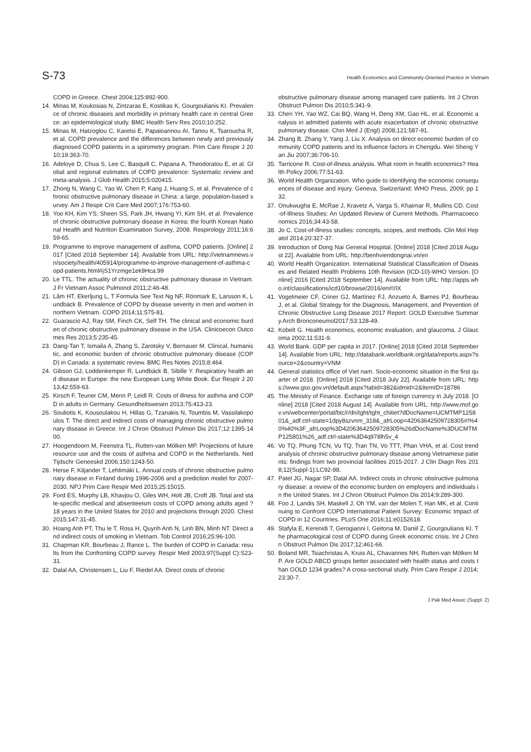S-73 Health Economics and Community-Oriented Practice in Vietnam
COPD in Greece. Chest 2004;125:892-900.
14. Minas M, Koukosias N, Zintzaras E, Kostikas K, Gourgoulianis KI. Prevalence of chronic diseases and morbidity in primary health care in central Greece: an epidemiological study. BMC Health Serv Res 2010;10:252.
15. Minas M, Hatzoglou C, Karetsi E, Papaioannou AI, Tanou K, Tsaroucha R, et al. COPD prevalence and the differences between newly and previously diagnosed COPD patients in a spirometry program. Prim Care Respir J 2010;19:363-70.
16. Adeloye D, Chua S, Lee C, Basquill C, Papana A, Theodoratou E, et al. Global and regional estimates of COPD prevalence: Systematic review and meta-analysis. J Glob Health 2015;5:020415.
17. Zhong N, Wang C, Yao W, Chen P, Kang J, Huang S, et al. Prevalence of chronic obstructive pulmonary disease in China: a large, population-based survey. Am J Respir Crit Care Med 2007;176:753-60.
18. Yoo KH, Kim YS, Sheen SS, Park JH, Hwang YI, Kim SH, et al. Prevalence of chronic obstructive pulmonary disease in Korea: the fourth Korean National Health and Nutrition Examination Survey, 2008. Respirology 2011;16:659-65.
19. Programme to improve management of asthma, COPD patients. [Online] 2017 [Cited 2018 September 14]. Available from URL: http://vietnamnews.vn/society/health/405914/programme-to-improve-management-of-asthma-copd-patients.html#jS1Yrzmge1ek9Hca.99
20. Le TTL. The actuality of chronic obstructive pulmonary disease in Vietnam. J Fr Vietnam Assoc Pulmonol 2011;2:46-48.
21. Lâm HT, Ekerljung L, T Formula See Text Ng NF, Rönmark E, Larsson K, Lundbäck B. Prevalence of COPD by disease severity in men and women in northern Vietnam. COPD 2014;11:575-81.
22. Guarascio AJ, Ray SM, Finch CK, Self TH. The clinical and economic burden of chronic obstructive pulmonary disease in the USA. Clinicoecon Outcomes Res 2013;5:235-45.
23. Dang-Tan T, Ismaila A, Zhang S, Zarotsky V, Bernauer M. Clinical, humanistic, and economic burden of chronic obstructive pulmonary disease (COPD) in Canada: a systematic review. BMC Res Notes 2015;8:464.
24. Gibson GJ, Loddenkemper R, Lundbäck B, Sibille Y. Respiratory health and disease in Europe: the new European Lung White Book. Eur Respir J 2013;42:559-63.
25. Kirsch F, Teuner CM, Menn P, Leidl R. Costs of illness for asthma and COPD in adults in Germany. Gesundheitswesen 2013;75:413-23.
26. Souliotis K, Kousoulakou H, Hillas G, Tzanakis N, Toumbis M, Vassilakopoulos T. The direct and indirect costs of managing chronic obstructive pulmonary disease in Greece. Int J Chron Obstruct Pulmon Dis 2017;12:1395-1400.
27. Hoogendoorn M, Feenstra TL, Rutten-van Mölken MP. Projections of future resource use and the costs of asthma and COPD in the Netherlands. Ned Tijdschr Geneeskd 2006;150:1243-50.
28. Herse F, Kiljander T, Lehtimäki L. Annual costs of chronic obstructive pulmonary disease in Finland during 1996-2006 and a prediction model for 2007-2030. NPJ Prim Care Respir Med 2015;25:15015.
29. Ford ES, Murphy LB, Khavjou O, Giles WH, Holt JB, Croft JB. Total and state-specific medical and absenteeism costs of COPD among adults aged ? 18 years in the United States for 2010 and projections through 2020. Chest 2015;147:31-45.
30. Hoang Anh PT, Thu le T, Ross H, Quynh Anh N, Linh BN, Minh NT. Direct and indirect costs of smoking in Vietnam. Tob Control 2016;25:96-100.
31. Chapman KR, Bourbeau J, Rance L. The burden of COPD in Canada: results from the Confronting COPD survey. Respir Med 2003;97(Suppl C):S23-31.
32. Dalal AA, Christensen L, Liu F, Riedel AA. Direct costs of chronic
obstructive pulmonary disease among managed care patients. Int J Chron Obstruct Pulmon Dis 2010;5:341-9.
33. Chen YH, Yao WZ, Cai BQ, Wang H, Deng XM, Gao HL, et al. Economic analysis in admitted patients with acute exacerbation of chronic obstructive pulmonary disease. Chin Med J (Engl) 2008;121:587-91.
34. Zhang B, Zhang Y, Yang J, Liu X. Analysis on direct economic burden of community COPD patients and its influence factors in Chengdu. Wei Sheng Yan Jiu 2007;36:706-10.
35. Tarricone R. Cost-of-illness analysis. What room in health economics? Health Policy 2006;77:51-63.
36. World Health Organization. Who guide to identifying the economic consequences of disease and injury. Geneva, Switzerland: WHO Press, 2009; pp 132.
37. Onukwugha E, McRae J, Kravetz A, Varga S, Khairnar R, Mullins CD. Cost-of-Illness Studies: An Updated Review of Current Methods. Pharmacoeconomics 2016;34:43-58.
38. Jo C. Cost-of-illness studies: concepts, scopes, and methods. Clin Mol Hepatol 2014;20:327-37.
39. Introduction of Dong Nai General Hospital. [Online] 2018 [Cited 2018 August 22]. Available from URL: http://benhviendongnai.vn/en
40. World Health Organization. International Statistical Classification of Diseases and Related Health Problems 10th Revision (ICD-10)-WHO Version. [Online] 2016 [Cited 2018 September 14]. Available from URL: http://apps.who.int/classifications/icd10/browse/2016/en#!/IX
41. Vogelmeier CF, Criner GJ, Martínez FJ, Anzueto A, Barnes PJ, Bourbeau J, et al. Global Strategy for the Diagnosis, Management, and Prevention of Chronic Obstructive Lung Disease 2017 Report: GOLD Executive Summary.Arch Bronconeumol2017;53:128-49.
42. Kobelt G. Health economics, economic evaluation, and glaucoma. J Glaucoma 2002;11:531-9.
43. World Bank. GDP per capita in 2017. [Online] 2018 [Cited 2018 September 14]. Available from URL: http://databank.worldbank.org/data/reports.aspx?source=2&country=VNM
44. General statistics office of Viet nam. Socio-economic situation in the first quarter of 2018. [Online] 2018 [Cited 2018 July 22]. Available from URL: https://www.gso.gov.vn/default.aspx?tabid=382&idmid=2&ItemID=18786
45. The Ministry of Finance. Exchange rate of foreign currency in July 2018. [Online] 2018 [Cited 2018 August 14]. Available from URL: http://www.mof.gov.vn/webcenter/portal/btc/r/dn/tght/tght_chitiet?dDocName=UCMTMP125801&_adf.ctrl-state=1dpy8szvnm_318&_afrLoop=42063642509728305#!%40%40%3F_afrLoop%3D42063642509728305%26dDocName%3DUCMTMP125801%26_adf.ctrl-state%3D4q978lh5v_4
46. Vo TQ, Phung TCN, Vu TQ, Tran TN, Vo TTT, Phan VHA, et al. Cost trend analysis of chronic obstructive pulmonary disease among Vietnamese patients: findings from two provincial facilities 2015-2017. J Clin Diagn Res 2018;12(Suppl-1):LC92-98.
47. Patel JG, Nagar SP, Dalal AA. Indirect costs in chronic obstructive pulmonary disease: a review of the economic burden on employers and individuals in the United States. Int J Chron Obstruct Pulmon Dis 2014;9:289-300.
48. Foo J, Landis SH, Maskell J, Oh YM, van der Molen T, Han MK, et al. Continuing to Confront COPD International Patient Survey: Economic Impact of COPD in 12 Countries. PLoS One 2016;11:e0152618.
49. Stafyla E, Kerenidi T, Gerogianni I, Geitona M, Daniil Z, Gourgoulianis KI. The pharmacological cost of COPD during Greek economic crisis. Int J Chron Obstruct Pulmon Dis 2017;12:461-66.
50. Boland MR, Tsiachristas A, Kruis AL, Chavannes NH, Rutten-van Mölken MP. Are GOLD ABCD groups better associated with health status and costs than GOLD 1234 grades? A cross-sectional study. Prim Care Respir J 2014;23:30-7.
J Pak Med Assoc (Suppl. 2)